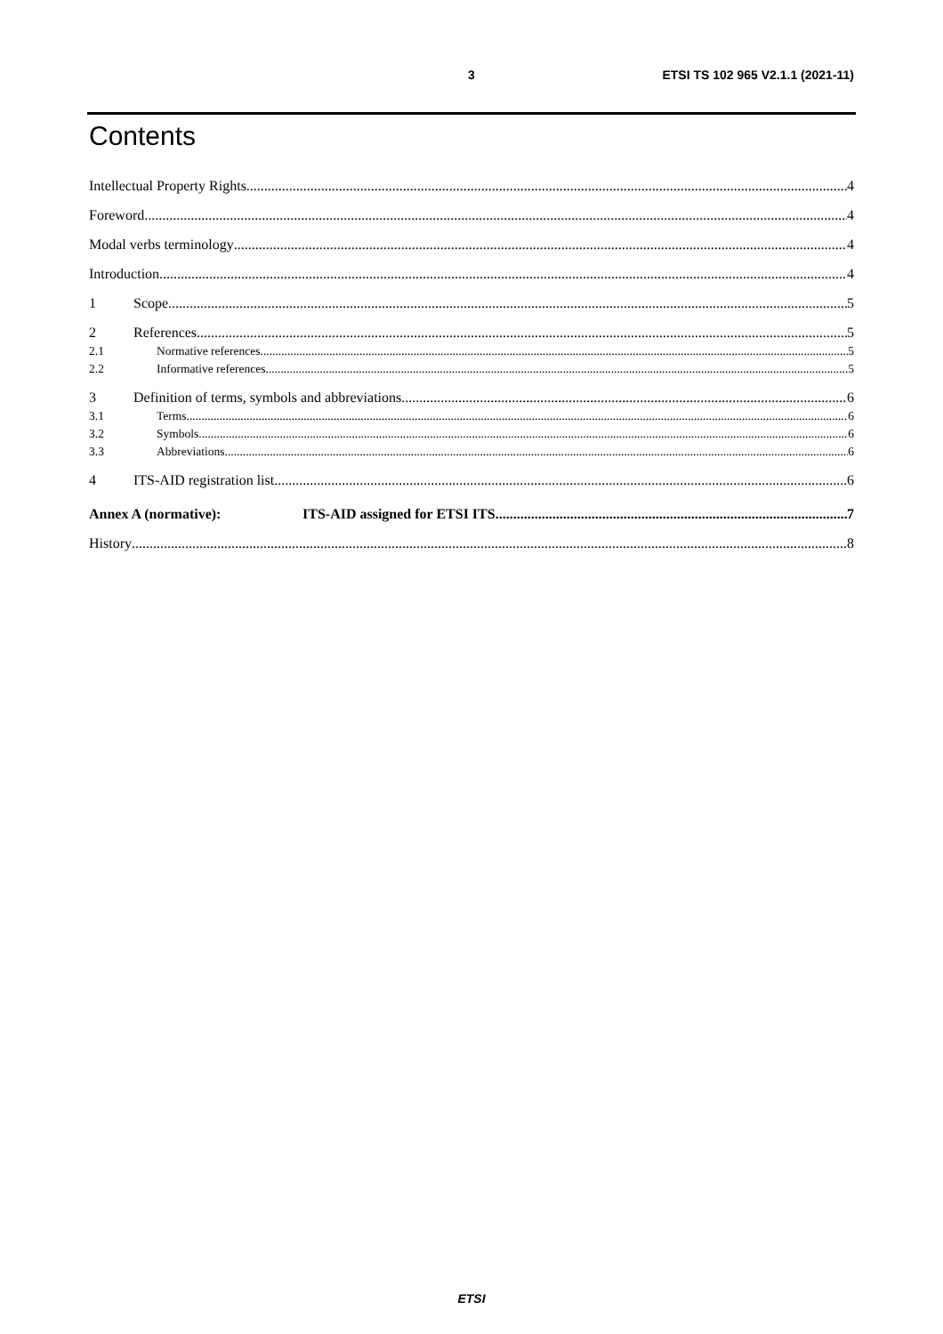3 ETSI TS 102 965 V2.1.1 (2021-11)
Contents
Intellectual Property Rights 4
Foreword 4
Modal verbs terminology 4
Introduction 4
1 Scope 5
2 References 5
2.1 Normative references 5
2.2 Informative references 5
3 Definition of terms, symbols and abbreviations 6
3.1 Terms 6
3.2 Symbols 6
3.3 Abbreviations 6
4 ITS-AID registration list 6
Annex A (normative): ITS-AID assigned for ETSI ITS 7
History 8
ETSI